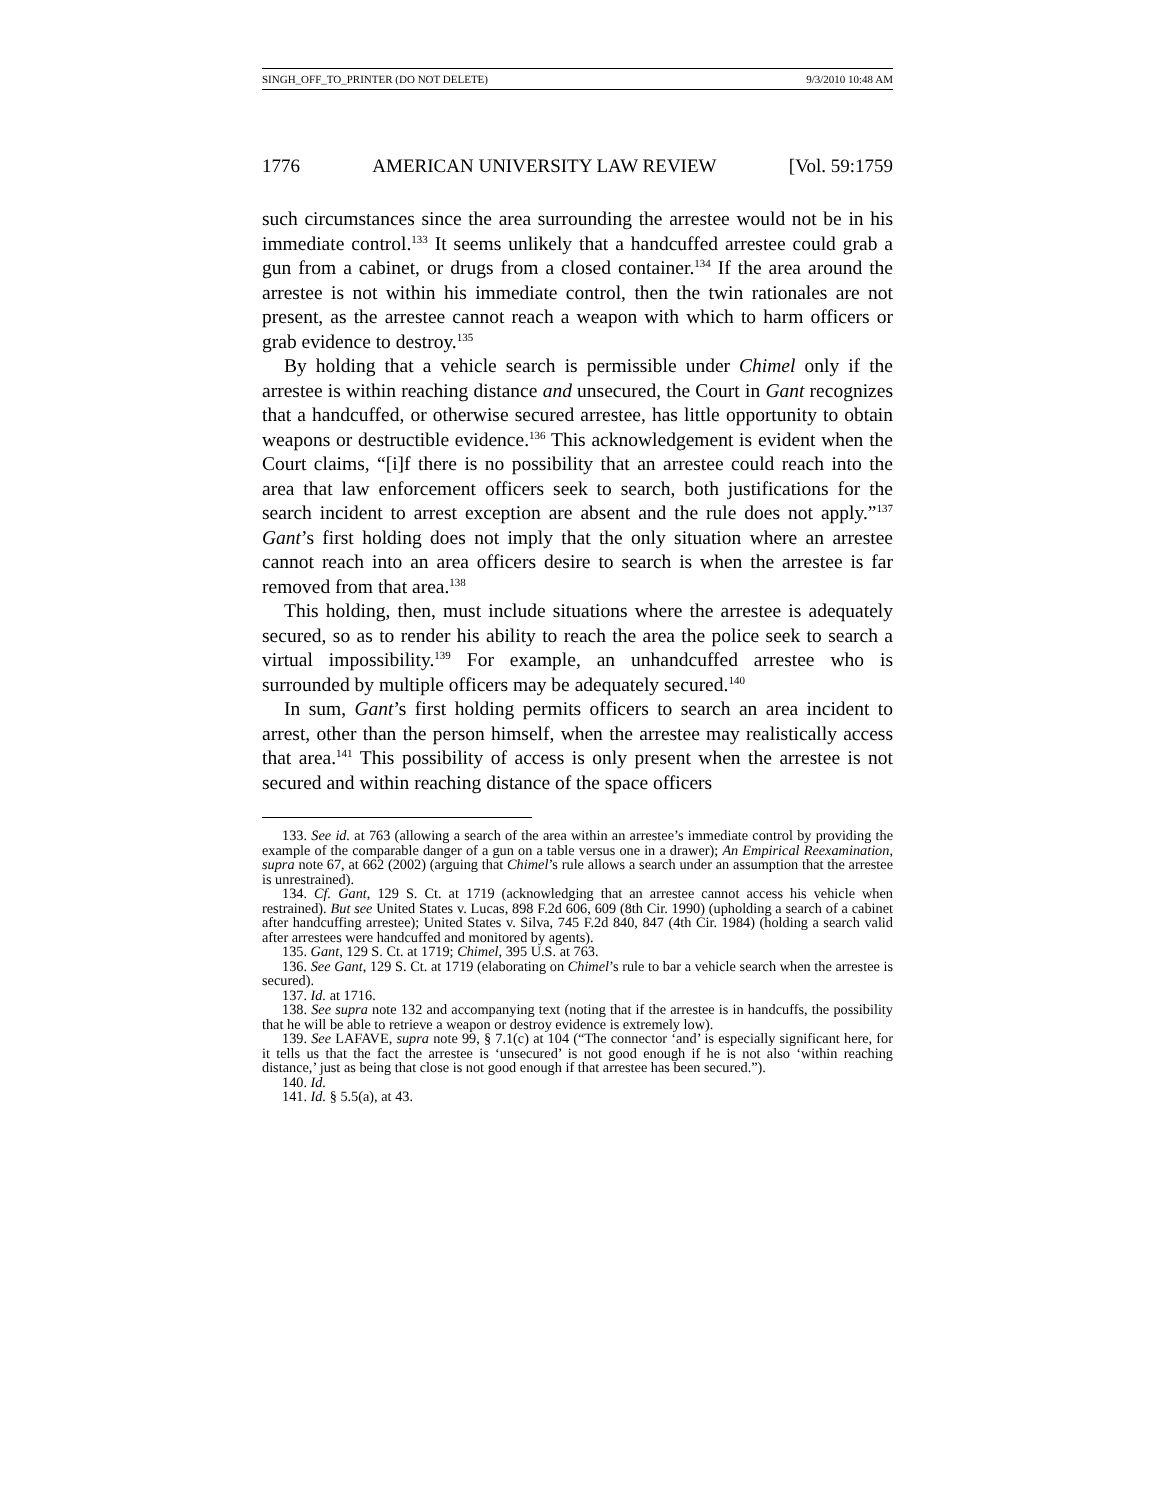SINGH_OFF_TO_PRINTER (DO NOT DELETE) 9/3/2010 10:48 AM
1776 AMERICAN UNIVERSITY LAW REVIEW [Vol. 59:1759
such circumstances since the area surrounding the arrestee would not be in his immediate control.<sup>133</sup> It seems unlikely that a handcuffed arrestee could grab a gun from a cabinet, or drugs from a closed container.<sup>134</sup> If the area around the arrestee is not within his immediate control, then the twin rationales are not present, as the arrestee cannot reach a weapon with which to harm officers or grab evidence to destroy.<sup>135</sup>
By holding that a vehicle search is permissible under Chimel only if the arrestee is within reaching distance and unsecured, the Court in Gant recognizes that a handcuffed, or otherwise secured arrestee, has little opportunity to obtain weapons or destructible evidence.<sup>136</sup> This acknowledgement is evident when the Court claims, “[i]f there is no possibility that an arrestee could reach into the area that law enforcement officers seek to search, both justifications for the search incident to arrest exception are absent and the rule does not apply.”<sup>137</sup> Gant’s first holding does not imply that the only situation where an arrestee cannot reach into an area officers desire to search is when the arrestee is far removed from that area.<sup>138</sup>
This holding, then, must include situations where the arrestee is adequately secured, so as to render his ability to reach the area the police seek to search a virtual impossibility.<sup>139</sup> For example, an unhandcuffed arrestee who is surrounded by multiple officers may be adequately secured.<sup>140</sup>
In sum, Gant’s first holding permits officers to search an area incident to arrest, other than the person himself, when the arrestee may realistically access that area.<sup>141</sup> This possibility of access is only present when the arrestee is not secured and within reaching distance of the space officers
133. See id. at 763 (allowing a search of the area within an arrestee’s immediate control by providing the example of the comparable danger of a gun on a table versus one in a drawer); An Empirical Reexamination, supra note 67, at 662 (2002) (arguing that Chimel’s rule allows a search under an assumption that the arrestee is unrestrained).
134. Cf. Gant, 129 S. Ct. at 1719 (acknowledging that an arrestee cannot access his vehicle when restrained). But see United States v. Lucas, 898 F.2d 606, 609 (8th Cir. 1990) (upholding a search of a cabinet after handcuffing arrestee); United States v. Silva, 745 F.2d 840, 847 (4th Cir. 1984) (holding a search valid after arrestees were handcuffed and monitored by agents).
135. Gant, 129 S. Ct. at 1719; Chimel, 395 U.S. at 763.
136. See Gant, 129 S. Ct. at 1719 (elaborating on Chimel’s rule to bar a vehicle search when the arrestee is secured).
137. Id. at 1716.
138. See supra note 132 and accompanying text (noting that if the arrestee is in handcuffs, the possibility that he will be able to retrieve a weapon or destroy evidence is extremely low).
139. See LAFAVE, supra note 99, § 7.1(c) at 104 (“The connector ‘and’ is especially significant here, for it tells us that the fact the arrestee is ‘unsecured’ is not good enough if he is not also ‘within reaching distance,’ just as being that close is not good enough if that arrestee has been secured.”).
140. Id.
141. Id. § 5.5(a), at 43.